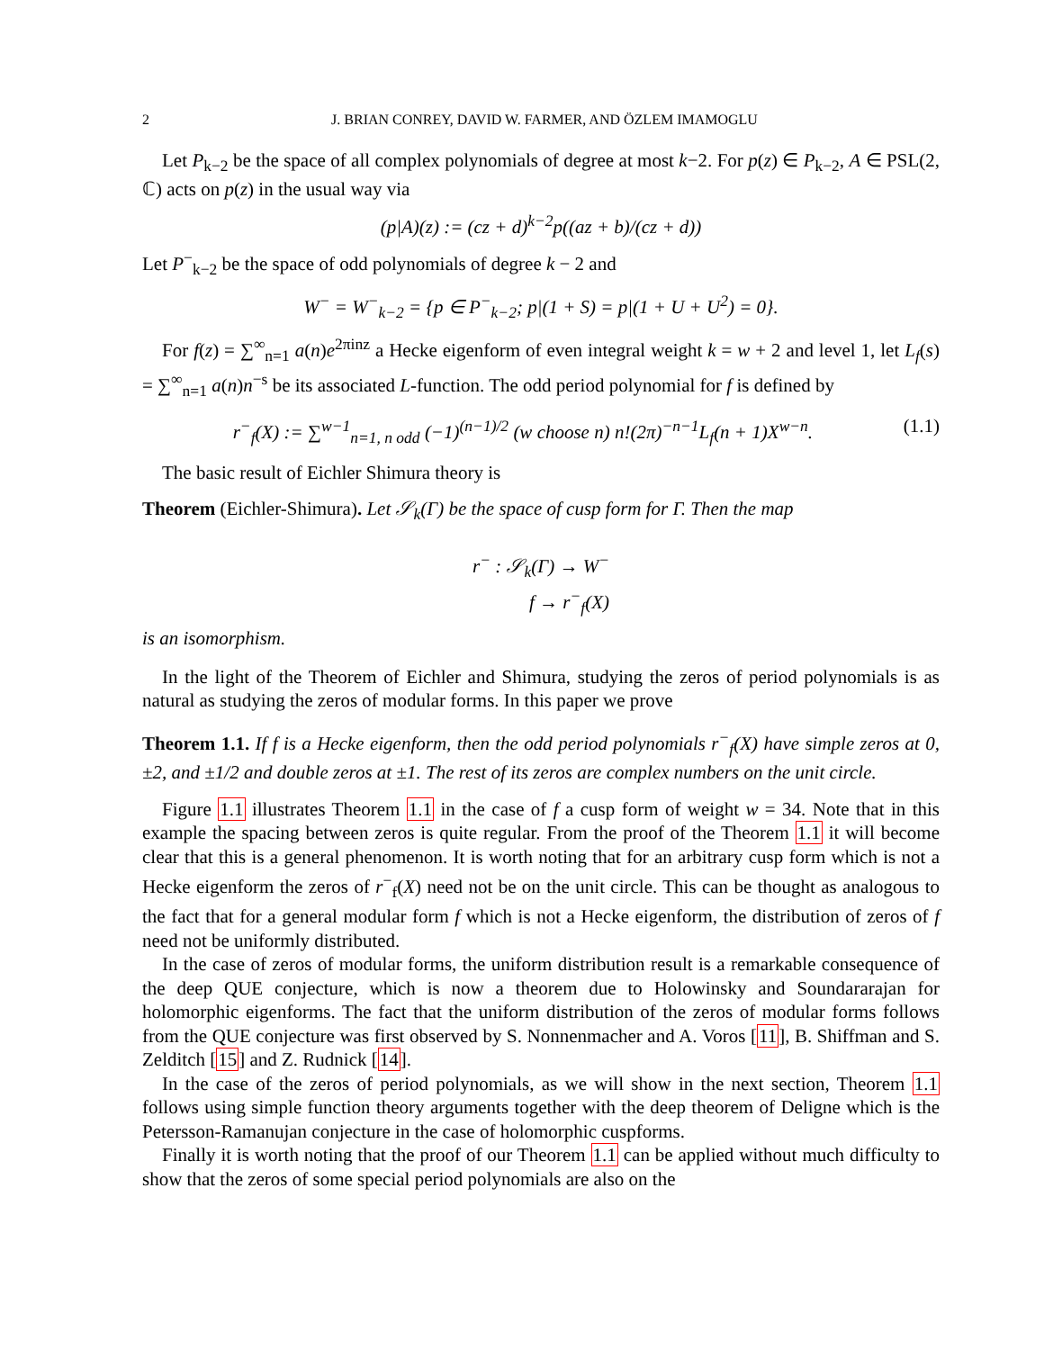2 J. BRIAN CONREY, DAVID W. FARMER, AND ÖZLEM IMAMOGLU
Let P<sub>k−2</sub> be the space of all complex polynomials of degree at most k−2. For p(z) ∈ P<sub>k−2</sub>, A ∈ PSL(2, ℂ) acts on p(z) in the usual way via
(p|A)(z) := (cz + d)<sup>k−2</sup>p((az + b)/(cz + d))
Let P<sup>−</sup><sub>k−2</sub> be the space of odd polynomials of degree k − 2 and
W<sup>−</sup> = W<sup>−</sup><sub>k−2</sub> = {p ∈ P<sup>−</sup><sub>k−2</sub>; p|(1 + S) = p|(1 + U + U<sup>2</sup>) = 0}.
For f(z) = ∑<sup>∞</sup><sub>n=1</sub> a(n)e<sup>2πinz</sup> a Hecke eigenform of even integral weight k = w + 2 and level 1, let L<sub>f</sub>(s) = ∑<sup>∞</sup><sub>n=1</sub> a(n)n<sup>−s</sup> be its associated L-function. The odd period polynomial for f is defined by
r<sup>−</sup><sub>f</sub>(X) := ∑<sup>w−1</sup><sub>n=1, n odd</sub> (−1)<sup>(n−1)/2</sup> (w choose n) n!(2π)<sup>−n−1</sup>L<sub>f</sub>(n + 1)X<sup>w−n</sup>. (1.1)
The basic result of Eichler Shimura theory is
Theorem (Eichler-Shimura). Let 𝒮<sub>k</sub>(Γ) be the space of cusp form for Γ. Then the map
r<sup>−</sup> : 𝒮<sub>k</sub>(Γ) → W<sup>−</sup>
f → r<sup>−</sup><sub>f</sub>(X)
is an isomorphism.
In the light of the Theorem of Eichler and Shimura, studying the zeros of period polynomials is as natural as studying the zeros of modular forms. In this paper we prove
Theorem 1.1. If f is a Hecke eigenform, then the odd period polynomials r<sup>−</sup><sub>f</sub>(X) have simple zeros at 0, ±2, and ±1/2 and double zeros at ±1. The rest of its zeros are complex numbers on the unit circle.
Figure 1.1 illustrates Theorem 1.1 in the case of f a cusp form of weight w = 34. Note that in this example the spacing between zeros is quite regular. From the proof of the Theorem 1.1 it will become clear that this is a general phenomenon. It is worth noting that for an arbitrary cusp form which is not a Hecke eigenform the zeros of r<sup>−</sup><sub>f</sub>(X) need not be on the unit circle. This can be thought as analogous to the fact that for a general modular form f which is not a Hecke eigenform, the distribution of zeros of f need not be uniformly distributed.
In the case of zeros of modular forms, the uniform distribution result is a remarkable consequence of the deep QUE conjecture, which is now a theorem due to Holowinsky and Soundararajan for holomorphic eigenforms. The fact that the uniform distribution of the zeros of modular forms follows from the QUE conjecture was first observed by S. Nonnenmacher and A. Voros [11], B. Shiffman and S. Zelditch [15] and Z. Rudnick [14].
In the case of the zeros of period polynomials, as we will show in the next section, Theorem 1.1 follows using simple function theory arguments together with the deep theorem of Deligne which is the Petersson-Ramanujan conjecture in the case of holomorphic cuspforms.
Finally it is worth noting that the proof of our Theorem 1.1 can be applied without much difficulty to show that the zeros of some special period polynomials are also on the